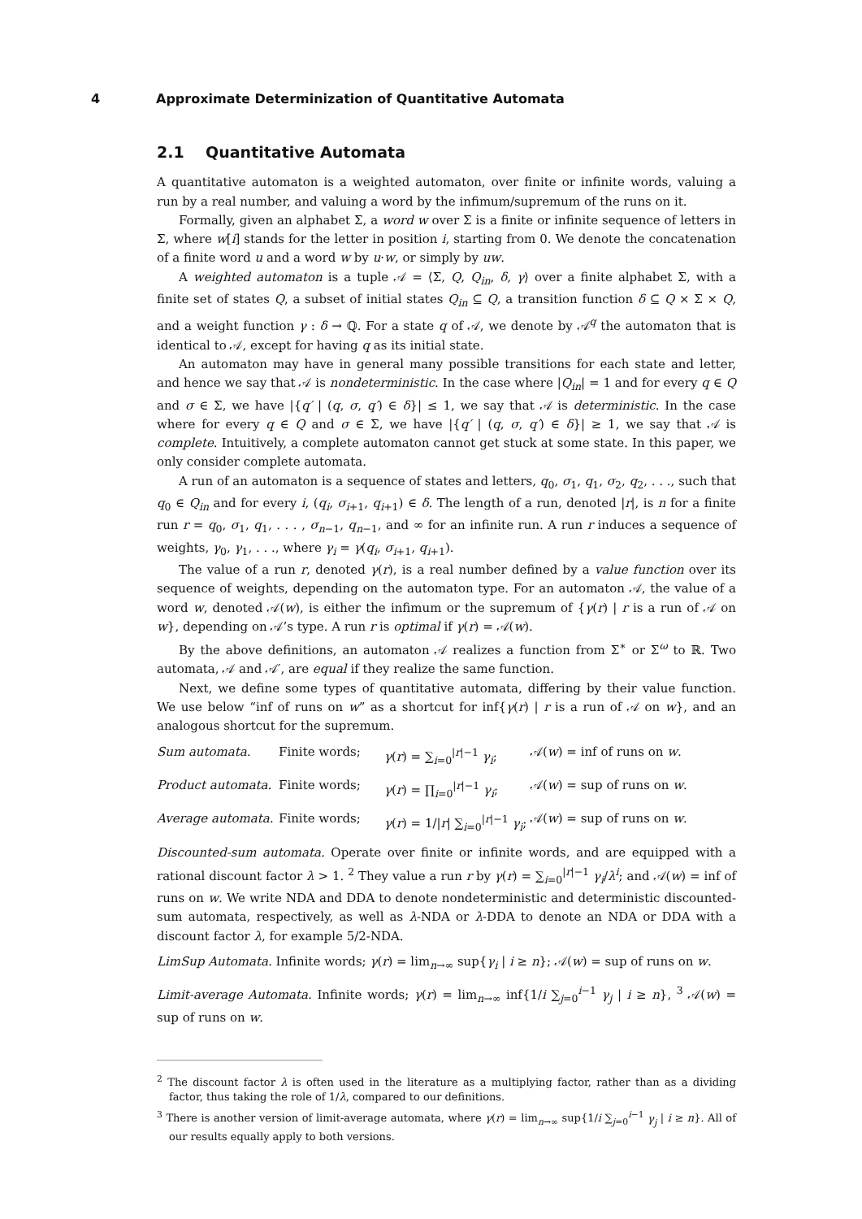4 Approximate Determinization of Quantitative Automata
2.1 Quantitative Automata
A quantitative automaton is a weighted automaton, over finite or infinite words, valuing a run by a real number, and valuing a word by the infimum/supremum of the runs on it.
Formally, given an alphabet Σ, a word w over Σ is a finite or infinite sequence of letters in Σ, where w[i] stands for the letter in position i, starting from 0. We denote the concatenation of a finite word u and a word w by u·w, or simply by uw.
A weighted automaton is a tuple 𝒜 = ⟨Σ, Q, Q<sub>in</sub>, δ, γ⟩ over a finite alphabet Σ, with a finite set of states Q, a subset of initial states Q<sub>in</sub> ⊆ Q, a transition function δ ⊆ Q × Σ × Q, and a weight function γ : δ → ℚ. For a state q of 𝒜, we denote by 𝒜<sup>q</sup> the automaton that is identical to 𝒜, except for having q as its initial state.
An automaton may have in general many possible transitions for each state and letter, and hence we say that 𝒜 is nondeterministic. In the case where |Q<sub>in</sub>| = 1 and for every q ∈ Q and σ ∈ Σ, we have |{q′ | (q, σ, q′) ∈ δ}| ≤ 1, we say that 𝒜 is deterministic. In the case where for every q ∈ Q and σ ∈ Σ, we have |{q′ | (q, σ, q′) ∈ δ}| ≥ 1, we say that 𝒜 is complete. Intuitively, a complete automaton cannot get stuck at some state. In this paper, we only consider complete automata.
A run of an automaton is a sequence of states and letters, q<sub>0</sub>, σ<sub>1</sub>, q<sub>1</sub>, σ<sub>2</sub>, q<sub>2</sub>, . . ., such that q<sub>0</sub> ∈ Q<sub>in</sub> and for every i, (q<sub>i</sub>, σ<sub>i+1</sub>, q<sub>i+1</sub>) ∈ δ. The length of a run, denoted |r|, is n for a finite run r = q<sub>0</sub>, σ<sub>1</sub>, q<sub>1</sub>, . . . , σ<sub>n−1</sub>, q<sub>n−1</sub>, and ∞ for an infinite run. A run r induces a sequence of weights, γ<sub>0</sub>, γ<sub>1</sub>, . . ., where γ<sub>i</sub> = γ(q<sub>i</sub>, σ<sub>i+1</sub>, q<sub>i+1</sub>).
The value of a run r, denoted γ(r), is a real number defined by a value function over its sequence of weights, depending on the automaton type. For an automaton 𝒜, the value of a word w, denoted 𝒜(w), is either the infimum or the supremum of {γ(r) | r is a run of 𝒜 on w}, depending on 𝒜’s type. A run r is optimal if γ(r) = 𝒜(w).
By the above definitions, an automaton 𝒜 realizes a function from Σ<sup>∗</sup> or Σ<sup>ω</sup> to ℝ. Two automata, 𝒜 and 𝒜′, are equal if they realize the same function.
Next, we define some types of quantitative automata, differing by their value function. We use below “inf of runs on w” as a shortcut for inf{γ(r) | r is a run of 𝒜 on w}, and an analogous shortcut for the supremum.
Sum automata. Finite words; γ(r) = ∑<sub>i=0</sub><sup>|r|−1</sup> γ<sub>i</sub>; 𝒜(w) = inf of runs on w.
Product automata. Finite words; γ(r) = ∏<sub>i=0</sub><sup>|r|−1</sup> γ<sub>i</sub>; 𝒜(w) = sup of runs on w.
Average automata. Finite words; γ(r) = 1/|r| ∑<sub>i=0</sub><sup>|r|−1</sup> γ<sub>i</sub>; 𝒜(w) = sup of runs on w.
Discounted-sum automata. Operate over finite or infinite words, and are equipped with a rational discount factor λ > 1. <sup>2</sup> They value a run r by γ(r) = ∑<sub>i=0</sub><sup>|r|−1</sup> γ<sub>i</sub>/λ<sup>i</sup>; and 𝒜(w) = inf of runs on w. We write NDA and DDA to denote nondeterministic and deterministic discounted-sum automata, respectively, as well as λ-NDA or λ-DDA to denote an NDA or DDA with a discount factor λ, for example 5/2-NDA.
LimSup Automata. Infinite words; γ(r) = lim<sub>n→∞</sub> sup{γ<sub>i</sub> | i ≥ n}; 𝒜(w) = sup of runs on w.
Limit-average Automata. Infinite words; γ(r) = lim<sub>n→∞</sub> inf{1/i ∑<sub>j=0</sub><sup>i−1</sup> γ<sub>j</sub> | i ≥ n}, <sup>3</sup> 𝒜(w) = sup of runs on w.
<sup>2</sup> The discount factor λ is often used in the literature as a multiplying factor, rather than as a dividing factor, thus taking the role of 1/λ, compared to our definitions.
<sup>3</sup> There is another version of limit-average automata, where γ(r) = lim<sub>n→∞</sub> sup{1/i ∑<sub>j=0</sub><sup>i−1</sup> γ<sub>j</sub> | i ≥ n}. All of our results equally apply to both versions.